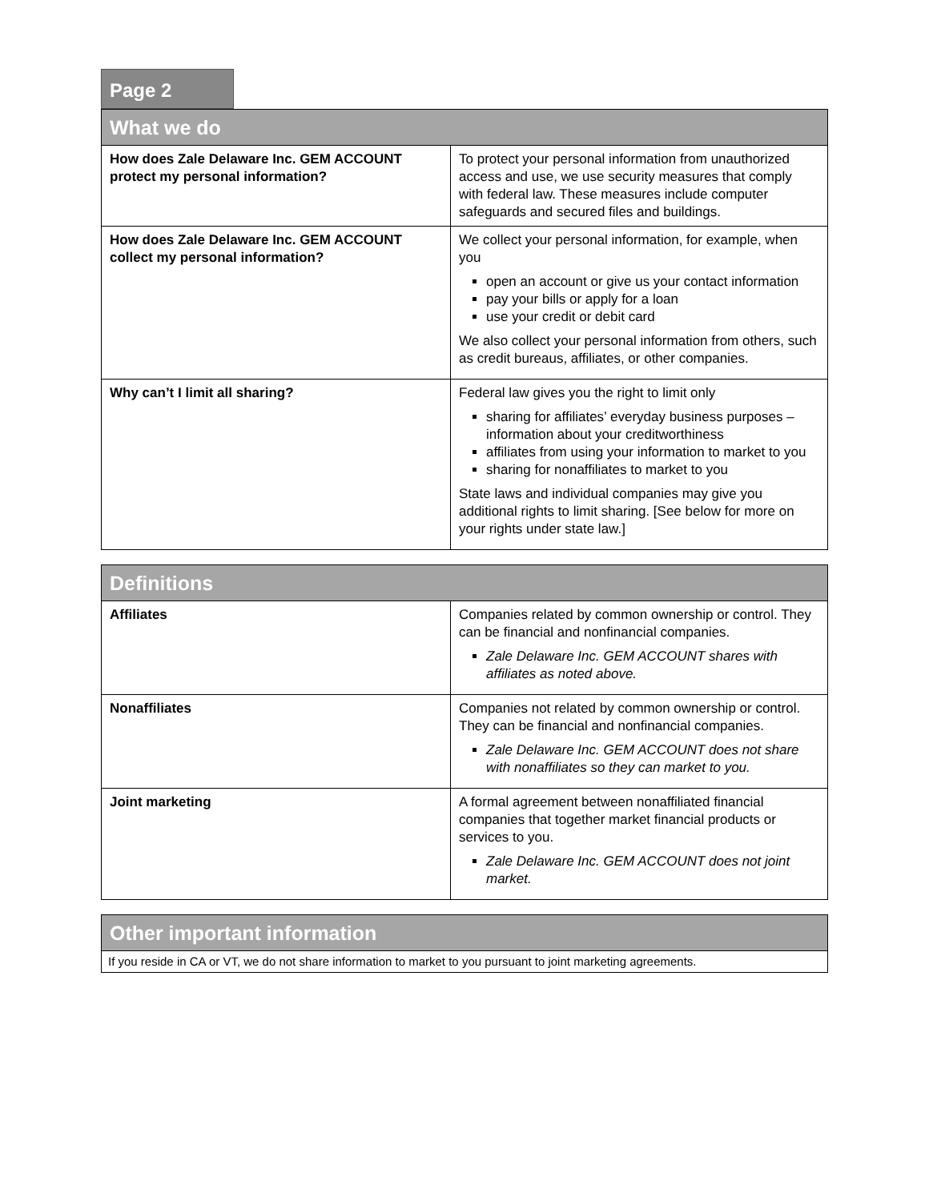Page 2
| What we do | |
| --- | --- |
| How does Zale Delaware Inc. GEM ACCOUNT protect my personal information? | To protect your personal information from unauthorized access and use, we use security measures that comply with federal law. These measures include computer safeguards and secured files and buildings. |
| How does Zale Delaware Inc. GEM ACCOUNT collect my personal information? | We collect your personal information, for example, when you open an account or give us your contact information pay your bills or apply for a loan use your credit or debit card We also collect your personal information from others, such as credit bureaus, affiliates, or other companies. |
| Why can’t I limit all sharing? | Federal law gives you the right to limit only sharing for affiliates’ everyday business purposes – information about your creditworthiness affiliates from using your information to market to you sharing for nonaffiliates to market to you State laws and individual companies may give you additional rights to limit sharing. [See below for more on your rights under state law.] |
| Definitions | |
| --- | --- |
| Affiliates | Companies related by common ownership or control. They can be financial and nonfinancial companies. Zale Delaware Inc. GEM ACCOUNT shares with affiliates as noted above. |
| Nonaffiliates | Companies not related by common ownership or control. They can be financial and nonfinancial companies. Zale Delaware Inc. GEM ACCOUNT does not share with nonaffiliates so they can market to you. |
| Joint marketing | A formal agreement between nonaffiliated financial companies that together market financial products or services to you. Zale Delaware Inc. GEM ACCOUNT does not joint market. |
| Other important information |
| --- |
| If you reside in CA or VT, we do not share information to market to you pursuant to joint marketing agreements. |